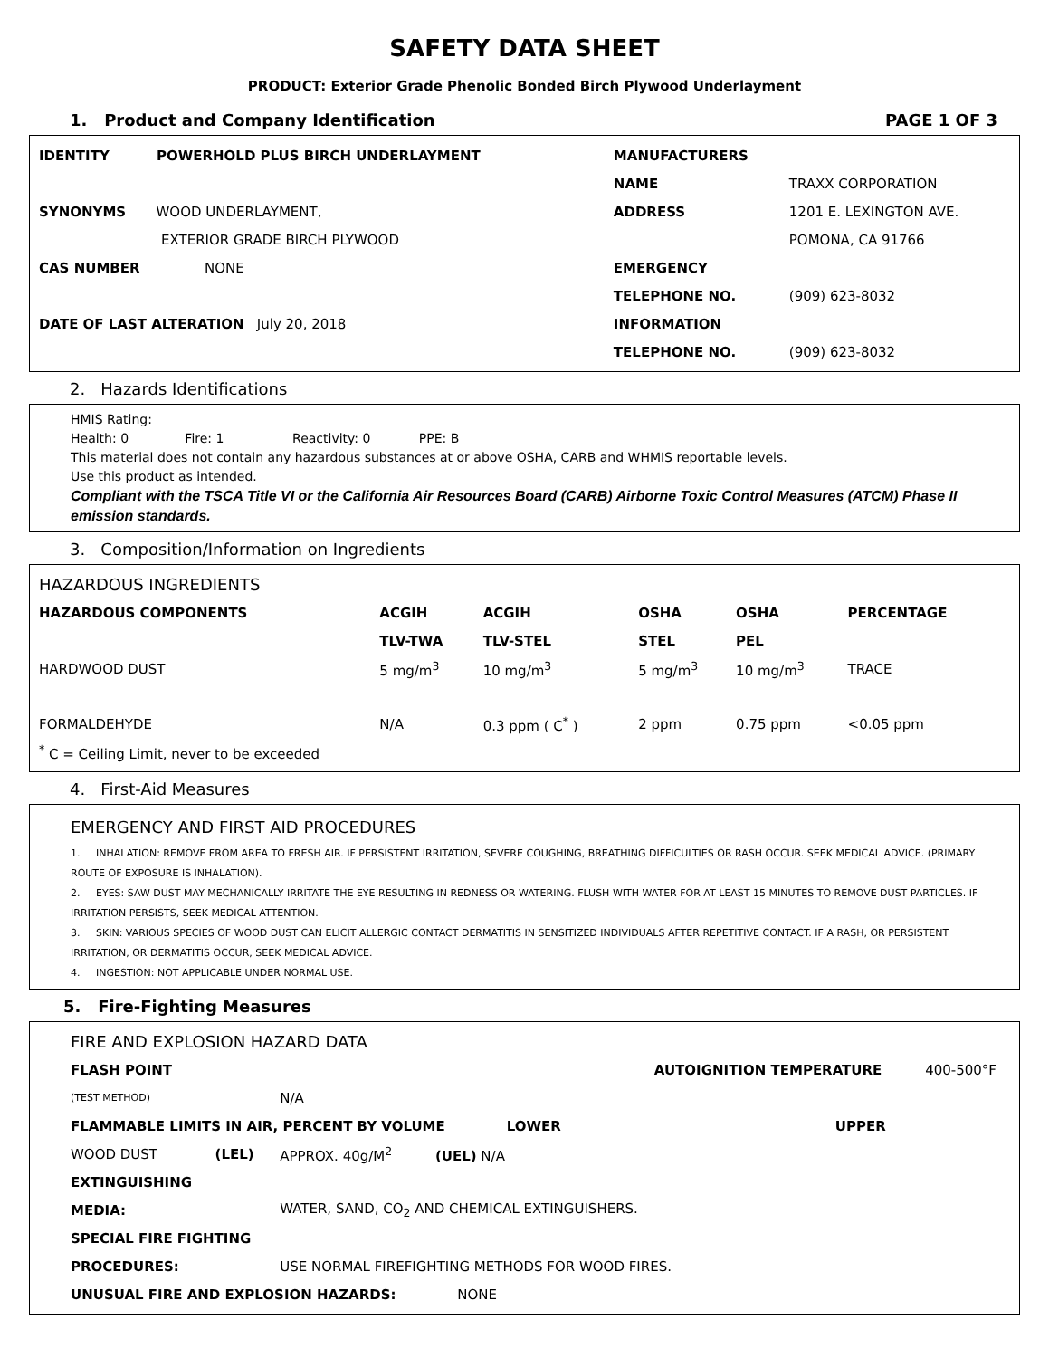SAFETY DATA SHEET
PRODUCT: Exterior Grade Phenolic Bonded Birch Plywood Underlayment
1. Product and Company Identification PAGE 1 OF 3
| IDENTITY POWERHOLD PLUS BIRCH UNDERLAYMENT | MANUFACTURERS | |
| | NAME | TRAXX CORPORATION |
| SYNONYMS WOOD UNDERLAYMENT, | ADDRESS | 1201 E. LEXINGTON AVE. |
| EXTERIOR GRADE BIRCH PLYWOOD | | POMONA, CA 91766 |
| CAS NUMBER NONE | EMERGENCY | |
| | TELEPHONE NO. | (909) 623-8032 |
| DATE OF LAST ALTERATION July 20, 2018 | INFORMATION | |
| | TELEPHONE NO. | (909) 623-8032 |
2. Hazards Identifications
HMIS Rating:
Health: 0 Fire: 1 Reactivity: 0 PPE: B
This material does not contain any hazardous substances at or above OSHA, CARB and WHMIS reportable levels.
Use this product as intended.
Compliant with the TSCA Title VI or the California Air Resources Board (CARB) Airborne Toxic Control Measures (ATCM) Phase II emission standards.
3. Composition/Information on Ingredients
| HAZARDOUS INGREDIENTS | | | | | |
| HAZARDOUS COMPONENTS | ACGIH | ACGIH | OSHA | OSHA | PERCENTAGE |
| | TLV-TWA | TLV-STEL | STEL | PEL | |
| HARDWOOD DUST | 5 mg/m<sup>3</sup> | 10 mg/m<sup>3</sup> | 5 mg/m<sup>3</sup> | 10 mg/m<sup>3</sup> | TRACE |
| FORMALDEHYDE | N/A | 0.3 ppm ( C<sup>*</sup> ) | 2 ppm | 0.75 ppm | <0.05 ppm |
| <sup>*</sup> C = Ceiling Limit, never to be exceeded | | | | | |
4. First-Aid Measures
EMERGENCY AND FIRST AID PROCEDURES
1. INHALATION: REMOVE FROM AREA TO FRESH AIR. IF PERSISTENT IRRITATION, SEVERE COUGHING, BREATHING DIFFICULTIES OR RASH OCCUR. SEEK MEDICAL ADVICE. (PRIMARY ROUTE OF EXPOSURE IS INHALATION).
2. EYES: SAW DUST MAY MECHANICALLY IRRITATE THE EYE RESULTING IN REDNESS OR WATERING. FLUSH WITH WATER FOR AT LEAST 15 MINUTES TO REMOVE DUST PARTICLES. IF IRRITATION PERSISTS, SEEK MEDICAL ATTENTION.
3. SKIN: VARIOUS SPECIES OF WOOD DUST CAN ELICIT ALLERGIC CONTACT DERMATITIS IN SENSITIZED INDIVIDUALS AFTER REPETITIVE CONTACT. IF A RASH, OR PERSISTENT IRRITATION, OR DERMATITIS OCCUR, SEEK MEDICAL ADVICE.
4. INGESTION: NOT APPLICABLE UNDER NORMAL USE.
5. Fire-Fighting Measures
| FIRE AND EXPLOSION HAZARD DATA | | | | |
| FLASH POINT | | | AUTOIGNITION TEMPERATURE | 400-500°F |
| (TEST METHOD) | | N/A | | |
| FLAMMABLE LIMITS IN AIR, PERCENT BY VOLUME LOWER | | | UPPER | |
| WOOD DUST | (LEL) | APPROX. 40g/M<sup>2</sup> (UEL) N/A | | |
| EXTINGUISHING | | | | |
| MEDIA: | | WATER, SAND, CO<sub>2</sub> AND CHEMICAL EXTINGUISHERS. | | |
| SPECIAL FIRE FIGHTING | | | | |
| PROCEDURES: | | USE NORMAL FIREFIGHTING METHODS FOR WOOD FIRES. | | |
| UNUSUAL FIRE AND EXPLOSION HAZARDS: NONE | | | | |